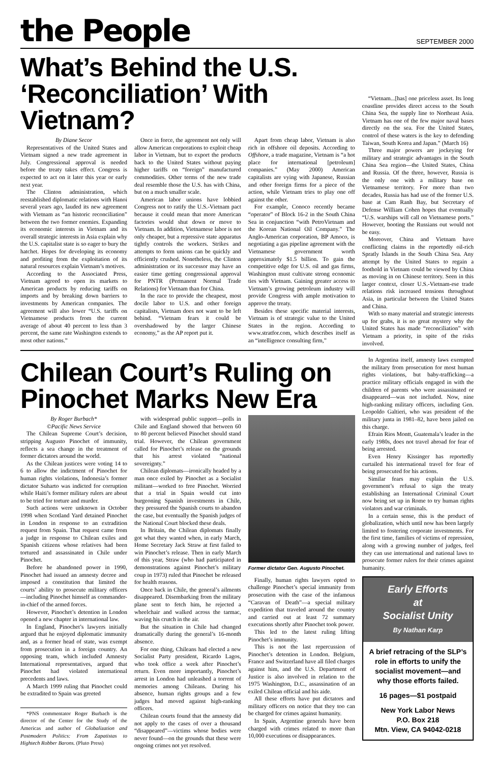the People
SEPTEMBER 2000
What’s Behind the U.S. ‘Reconciliation’ With Vietnam?
By Diane Secor
Representatives of the United States and Vietnam signed a new trade agreement in July. Congressional approval is needed before the treaty takes effect. Congress is expected to act on it later this year or early next year.
The Clinton administration, which reestablished diplomatic relations with Hanoi several years ago, lauded its new agreement with Vietnam as “an historic reconciliation” between the two former enemies. Expanding its economic interests in Vietnam and its overall strategic interests in Asia explain why the U.S. capitalist state is so eager to bury the hatchet. Hopes for developing its economy and profiting from the exploitation of its natural resources explain Vietnam’s motives.
According to the Associated Press, Vietnam agreed to open its markets to American products by reducing tariffs on imports and by breaking down barriers to investments by American companies. The agreement will also lower “U.S. tariffs on Vietnamese products from the current average of about 40 percent to less than 3 percent, the same rate Washington extends to most other nations.”
Once in force, the agreement not only will allow American corporations to exploit cheap labor in Vietnam, but to export the products back to the United States without paying higher tariffs on “foreign” manufactured commodities. Other terms of the new trade deal resemble those the U.S. has with China, but on a much smaller scale.
American labor unions have lobbied Congress not to ratify the U.S.-Vietnam pact because it could mean that more American factories would shut down or move to Vietnam. In addition, Vietnamese labor is not only cheaper, but a repressive state apparatus tightly controls the workers. Strikes and attempts to form unions can be quickly and efficiently crushed. Nonetheless, the Clinton administration or its successor may have an easier time getting congressional approval for PNTR (Permanent Normal Trade Relations) for Vietnam than for China.
In the race to provide the cheapest, most docile labor to U.S. and other foreign capitalists, Vietnam does not want to be left behind. “Vietnam fears it could be overshadowed by the larger Chinese economy,” as the AP report put it.
Apart from cheap labor, Vietnam is also rich in offshore oil deposits. According to Offshore, a trade magazine, Vietnam is “a hot place for international [petroleum] companies.” (May 2000) American capitalists are vying with Japanese, Russian and other foreign firms for a piece of the action, while Vietnam tries to play one off against the other.
For example, Conoco recently became “operator” of Block 16-2 in the South China Sea in conjunction “with PetroVietnam and the Korean National Oil Company.” The Anglo-American corporation, BP Amoco, is negotiating a gas pipeline agreement with the Vietnamese government worth approximately $1.5 billion. To gain the competitive edge for U.S. oil and gas firms, Washington must cultivate strong economic ties with Vietnam. Gaining greater access to Vietnam’s growing petroleum industry will provide Congress with ample motivation to approve the treaty.
Besides these specific material interests, Vietnam is of strategic value to the United States in the region. According to www.stratfor.com, which describes itself as an “intelligence consulting firm,”
“Vietnam...[has] one priceless asset. Its long coastline provides direct access to the South China Sea, the supply line to Northeast Asia. Vietnam has one of the few major naval bases directly on the sea. For the United States, control of these waters is the key to defending Taiwan, South Korea and Japan.” (March 16)
Three major powers are jockeying for military and strategic advantages in the South China Sea region—the United States, China and Russia. Of the three, however, Russia is the only one with a military base on Vietnamese territory. For more than two decades, Russia has had use of the former U.S. base at Cam Ranh Bay, but Secretary of Defense William Cohen hopes that eventually “U.S. warships will call on Vietnamese ports.” However, booting the Russians out would not be easy.
Moreover, China and Vietnam have conflicting claims in the reportedly oil-rich Spratly Islands in the South China Sea. Any attempt by the United States to regain a foothold in Vietnam could be viewed by China as moving in on Chinese territory. Seen in this larger context, closer U.S.-Vietnam-ese trade relations risk increased tensions throughout Asia, in particular between the United States and China.
With so many material and strategic interests up for grabs, it is no great mystery why the United States has made “reconciliation” with Vietnam a priority, in spite of the risks involved.
Chilean Court’s Ruling on Pinochet Marks New Era
By Roger Burbach*
©Pacific News Service
The Chilean Supreme Court’s decision, stripping Augusto Pinochet of immunity, reflects a sea change in the treatment of former dictators around the world.
As the Chilean justices were voting 14 to 6 to allow the indictment of Pinochet for human rights violations, Indonesia’s former dictator Suharto was indicted for corruption while Haiti’s former military rulers are about to be tried for torture and murder.
Such actions were unknown in October 1998 when Scotland Yard detained Pinochet in London in response to an extradition request from Spain. That request came from a judge in response to Chilean exiles and Spanish citizens whose relatives had been tortured and assassinated in Chile under Pinochet.
Before he abandoned power in 1990, Pinochet had issued an amnesty decree and imposed a constitution that limited the courts’ ability to prosecute military officers—including Pinochet himself as commander-in-chief of the armed forces.
However, Pinochet’s detention in London opened a new chapter in international law.
In England, Pinochet’s lawyers initially argued that he enjoyed diplomatic immunity and, as a former head of state, was exempt from prosecution in a foreign country. An opposing team, which included Amnesty International representatives, argued that Pinochet had violated international precedents and laws.
A March 1999 ruling that Pinochet could be extradited to Spain was greeted
*PNS commentator Roger Burbach is the director of the Center for the Study of the Americas and author of Globalization and Postmodern Politics: From Zapatistas to Hightech Robber Barons. (Pluto Press)
with widespread public support—polls in Chile and England showed that between 60 to 80 percent believed Pinochet should stand trial. However, the Chilean government called for Pinochet’s release on the grounds that his arrest violated “national sovereignty.”
Chilean diplomats—ironically headed by a man once exiled by Pinochet as a Socialist militant—worked to free Pinochet. Worried that a trial in Spain would cut into burgeoning Spanish investments in Chile, they pressured the Spanish courts to abandon the case, but eventually the Spanish judges of the National Court blocked these deals.
In Britain, the Chilean diplomats finally got what they wanted when, in early March, Home Secretary Jack Straw at first failed to win Pinochet’s release. Then in early March of this year, Straw (who had participated in demonstrations against Pinochet’s military coup in 1973) ruled that Pinochet be released for health reasons.
Once back in Chile, the general’s ailments disappeared. Disembarking from the military plane sent to fetch him, he rejected a wheelchair and walked across the tarmac, waving his crutch in the air.
But the situation in Chile had changed dramatically during the general’s 16-month absence.
For one thing, Chileans had elected a new Socialist Party president, Ricardo Lagos, who took office a week after Pinochet’s return. Even more importantly, Pinochet’s arrest in London had unleashed a torrent of memories among Chileans. During his absence, human rights groups and a few judges had moved against high-ranking officers.
Chilean courts found that the amnesty did not apply to the cases of over a thousand “disappeared”—victims whose bodies were never found—on the grounds that these were ongoing crimes not yet resolved.
Former dictator Gen. Augusto Pinochet.
Finally, human rights lawyers opted to challenge Pinochet’s special immunity from prosecution with the case of the infamous “Caravan of Death”—a special military expedition that traveled around the country and carried out at least 72 summary executions shortly after Pinochet took power.
This led to the latest ruling lifting Pinochet’s immunity.
This is not the last repercussion of Pinochet’s detention in London. Belgium, France and Switzerland have all filed charges against him, and the U.S. Department of Justice is also involved in relation to the 1975 Washington, D.C., assassination of an exiled Chilean official and his aide.
All these efforts have put dictators and military officers on notice that they too can be charged for crimes against humanity.
In Spain, Argentine generals have been charged with crimes related to more than 10,000 executions or disappearances.
In Argentina itself, amnesty laws exempted the military from prosecution for most human rights violations, but baby-trafficking—a practice military officials engaged in with the children of parents who were assassinated or disappeared—was not included. Now, nine high-ranking military officers, including Gen. Leopoldo Galtieri, who was president of the military junta in 1981–82, have been jailed on this charge.
Efrain Rios Montt, Guatemala’s leader in the early 1980s, does not travel abroad for fear of being arrested.
Even Henry Kissinger has reportedly curtailed his international travel for fear of being prosecuted for his actions.
Similar fears may explain the U.S. government’s refusal to sign the treaty establishing an International Criminal Court now being set up in Rome to try human rights violators and war criminals.
In a certain sense, this is the product of globalization, which until now has been largely limited to fostering corporate investments. For the first time, families of victims of repression, along with a growing number of judges, feel they can use international and national laws to prosecute former rulers for their crimes against humanity.
Early Efforts
at
Socialist Unity
By Nathan Karp
A brief retracing of the SLP’s role in efforts to unify the socialist movement—and why those efforts failed.
16 pages—$1 postpaid
New York Labor News
P.O. Box 218
Mtn. View, CA 94042-0218